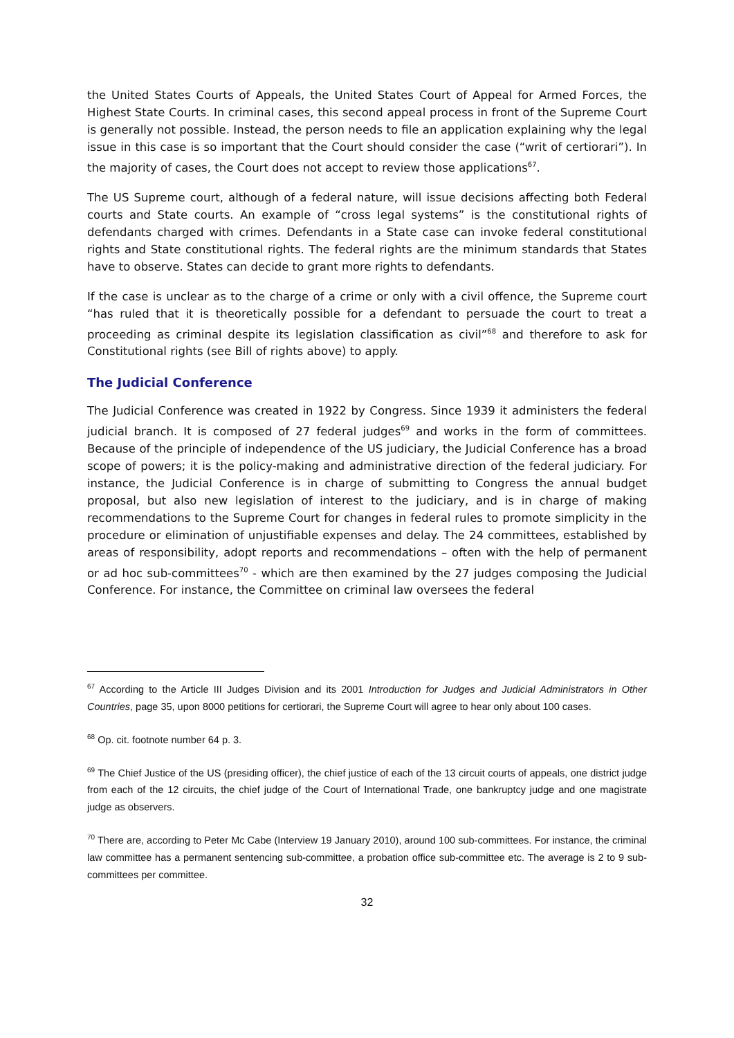the United States Courts of Appeals, the United States Court of Appeal for Armed Forces, the Highest State Courts. In criminal cases, this second appeal process in front of the Supreme Court is generally not possible. Instead, the person needs to file an application explaining why the legal issue in this case is so important that the Court should consider the case (“writ of certiorari”). In the majority of cases, the Court does not accept to review those applications<sup>67</sup>.
The US Supreme court, although of a federal nature, will issue decisions affecting both Federal courts and State courts. An example of “cross legal systems” is the constitutional rights of defendants charged with crimes. Defendants in a State case can invoke federal constitutional rights and State constitutional rights. The federal rights are the minimum standards that States have to observe. States can decide to grant more rights to defendants.
If the case is unclear as to the charge of a crime or only with a civil offence, the Supreme court “has ruled that it is theoretically possible for a defendant to persuade the court to treat a proceeding as criminal despite its legislation classification as civil”<sup>68</sup> and therefore to ask for Constitutional rights (see Bill of rights above) to apply.
The Judicial Conference
The Judicial Conference was created in 1922 by Congress. Since 1939 it administers the federal judicial branch. It is composed of 27 federal judges<sup>69</sup> and works in the form of committees. Because of the principle of independence of the US judiciary, the Judicial Conference has a broad scope of powers; it is the policy-making and administrative direction of the federal judiciary. For instance, the Judicial Conference is in charge of submitting to Congress the annual budget proposal, but also new legislation of interest to the judiciary, and is in charge of making recommendations to the Supreme Court for changes in federal rules to promote simplicity in the procedure or elimination of unjustifiable expenses and delay. The 24 committees, established by areas of responsibility, adopt reports and recommendations – often with the help of permanent or ad hoc sub-committees<sup>70</sup> - which are then examined by the 27 judges composing the Judicial Conference. For instance, the Committee on criminal law oversees the federal
<sup>67</sup> According to the Article III Judges Division and its 2001 Introduction for Judges and Judicial Administrators in Other Countries, page 35, upon 8000 petitions for certiorari, the Supreme Court will agree to hear only about 100 cases.
<sup>68</sup> Op. cit. footnote number 64 p. 3.
<sup>69</sup> The Chief Justice of the US (presiding officer), the chief justice of each of the 13 circuit courts of appeals, one district judge from each of the 12 circuits, the chief judge of the Court of International Trade, one bankruptcy judge and one magistrate judge as observers.
<sup>70</sup> There are, according to Peter Mc Cabe (Interview 19 January 2010), around 100 sub-committees. For instance, the criminal law committee has a permanent sentencing sub-committee, a probation office sub-committee etc. The average is 2 to 9 sub-committees per committee.
32